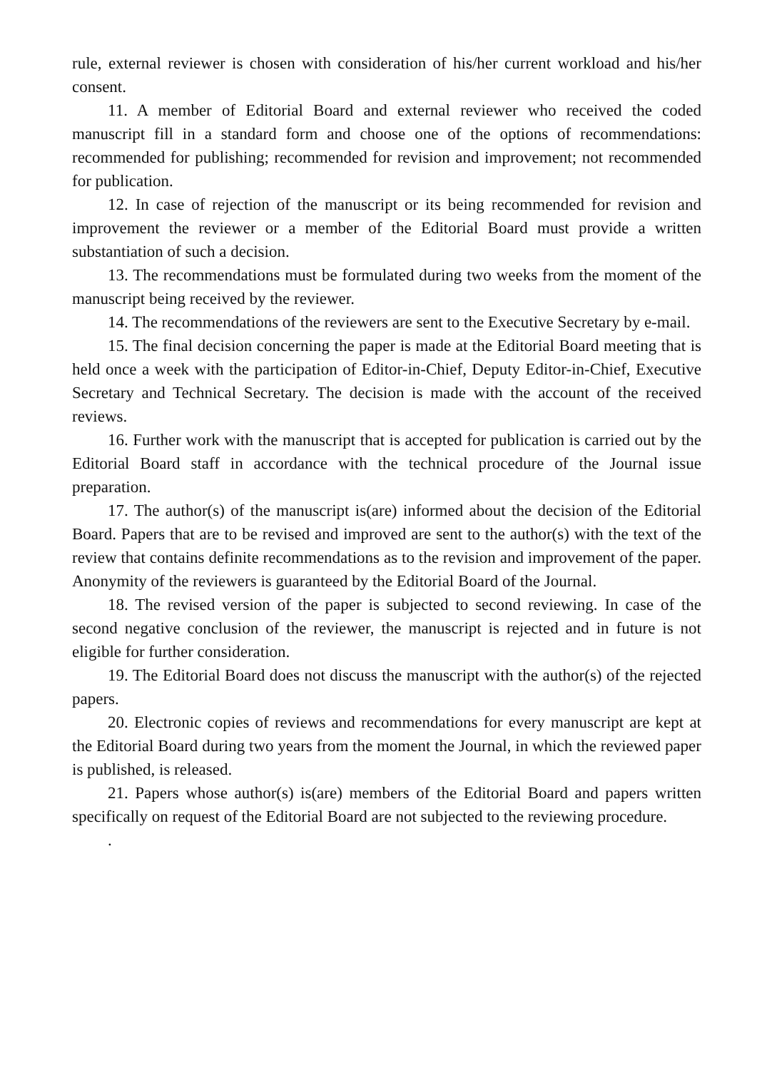rule, external reviewer is chosen with consideration of his/her current workload and his/her consent.
11. A member of Editorial Board and external reviewer who received the coded manuscript fill in a standard form and choose one of the options of recommendations: recommended for publishing; recommended for revision and improvement; not recommended for publication.
12. In case of rejection of the manuscript or its being recommended for revision and improvement the reviewer or a member of the Editorial Board must provide a written substantiation of such a decision.
13. The recommendations must be formulated during two weeks from the moment of the manuscript being received by the reviewer.
14. The recommendations of the reviewers are sent to the Executive Secretary by e-mail.
15. The final decision concerning the paper is made at the Editorial Board meeting that is held once a week with the participation of Editor-in-Chief, Deputy Editor-in-Chief, Executive Secretary and Technical Secretary. The decision is made with the account of the received reviews.
16. Further work with the manuscript that is accepted for publication is carried out by the Editorial Board staff in accordance with the technical procedure of the Journal issue preparation.
17. The author(s) of the manuscript is(are) informed about the decision of the Editorial Board. Papers that are to be revised and improved are sent to the author(s) with the text of the review that contains definite recommendations as to the revision and improvement of the paper. Anonymity of the reviewers is guaranteed by the Editorial Board of the Journal.
18. The revised version of the paper is subjected to second reviewing. In case of the second negative conclusion of the reviewer, the manuscript is rejected and in future is not eligible for further consideration.
19. The Editorial Board does not discuss the manuscript with the author(s) of the rejected papers.
20. Electronic copies of reviews and recommendations for every manuscript are kept at the Editorial Board during two years from the moment the Journal, in which the reviewed paper is published, is released.
21. Papers whose author(s) is(are) members of the Editorial Board and papers written specifically on request of the Editorial Board are not subjected to the reviewing procedure.
.